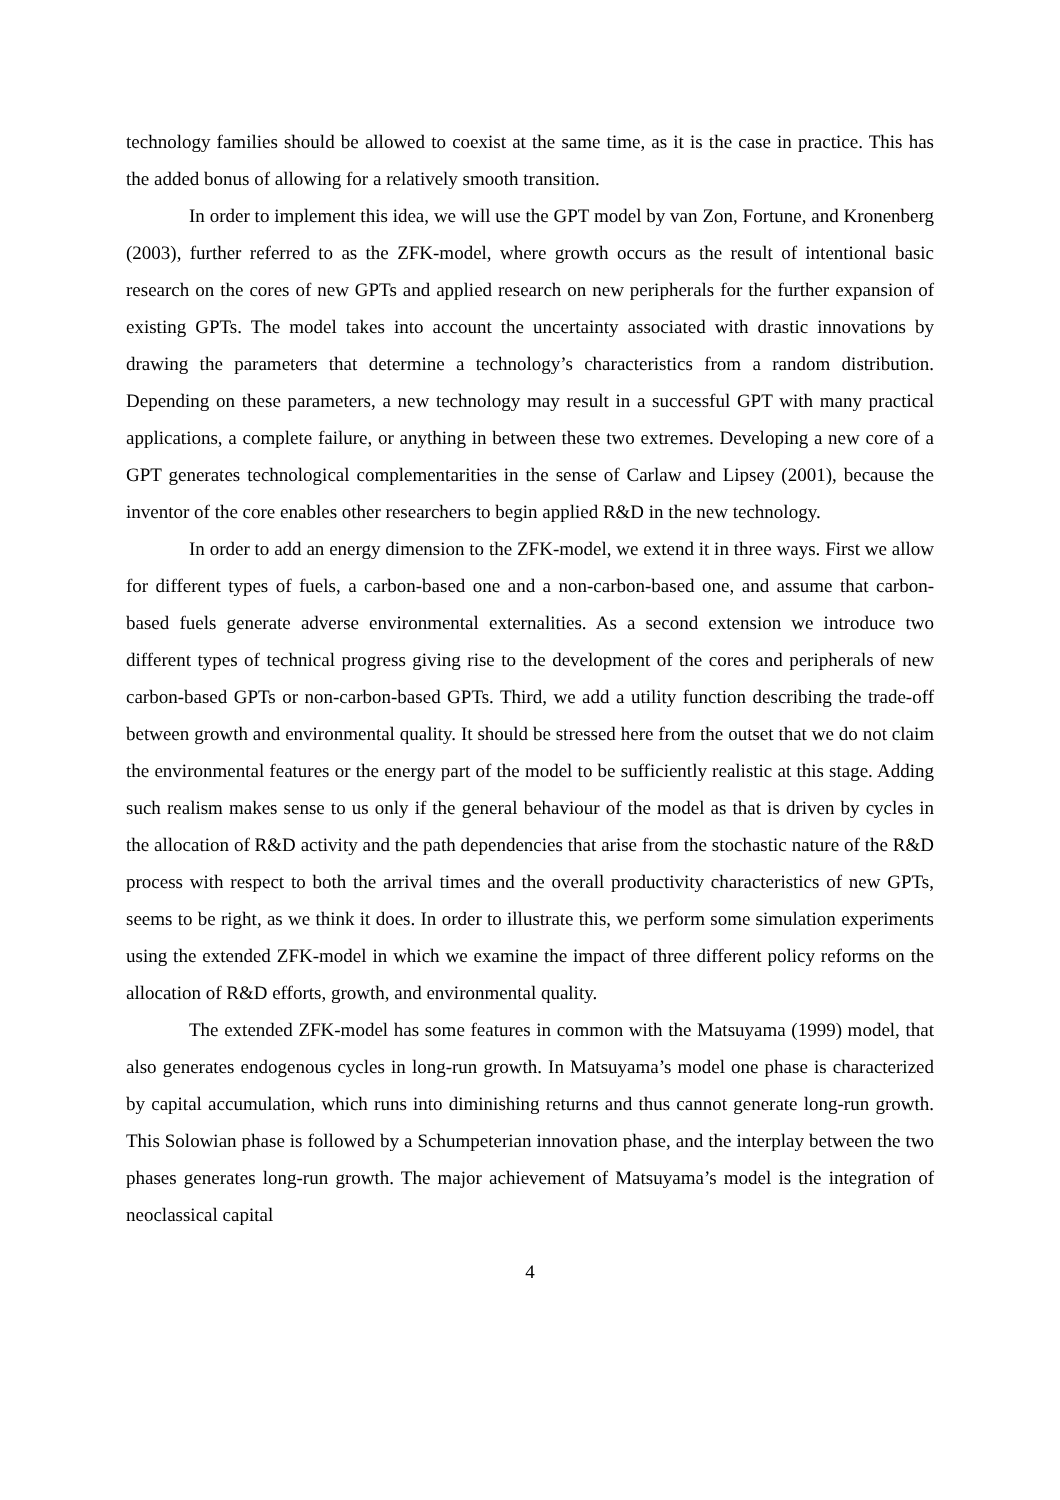technology families should be allowed to coexist at the same time, as it is the case in practice. This has the added bonus of allowing for a relatively smooth transition.
In order to implement this idea, we will use the GPT model by van Zon, Fortune, and Kronenberg (2003), further referred to as the ZFK-model, where growth occurs as the result of intentional basic research on the cores of new GPTs and applied research on new peripherals for the further expansion of existing GPTs. The model takes into account the uncertainty associated with drastic innovations by drawing the parameters that determine a technology’s characteristics from a random distribution. Depending on these parameters, a new technology may result in a successful GPT with many practical applications, a complete failure, or anything in between these two extremes. Developing a new core of a GPT generates technological complementarities in the sense of Carlaw and Lipsey (2001), because the inventor of the core enables other researchers to begin applied R&D in the new technology.
In order to add an energy dimension to the ZFK-model, we extend it in three ways. First we allow for different types of fuels, a carbon-based one and a non-carbon-based one, and assume that carbon-based fuels generate adverse environmental externalities. As a second extension we introduce two different types of technical progress giving rise to the development of the cores and peripherals of new carbon-based GPTs or non-carbon-based GPTs. Third, we add a utility function describing the trade-off between growth and environmental quality. It should be stressed here from the outset that we do not claim the environmental features or the energy part of the model to be sufficiently realistic at this stage. Adding such realism makes sense to us only if the general behaviour of the model as that is driven by cycles in the allocation of R&D activity and the path dependencies that arise from the stochastic nature of the R&D process with respect to both the arrival times and the overall productivity characteristics of new GPTs, seems to be right, as we think it does. In order to illustrate this, we perform some simulation experiments using the extended ZFK-model in which we examine the impact of three different policy reforms on the allocation of R&D efforts, growth, and environmental quality.
The extended ZFK-model has some features in common with the Matsuyama (1999) model, that also generates endogenous cycles in long-run growth. In Matsuyama’s model one phase is characterized by capital accumulation, which runs into diminishing returns and thus cannot generate long-run growth. This Solowian phase is followed by a Schumpeterian innovation phase, and the interplay between the two phases generates long-run growth. The major achievement of Matsuyama’s model is the integration of neoclassical capital
4